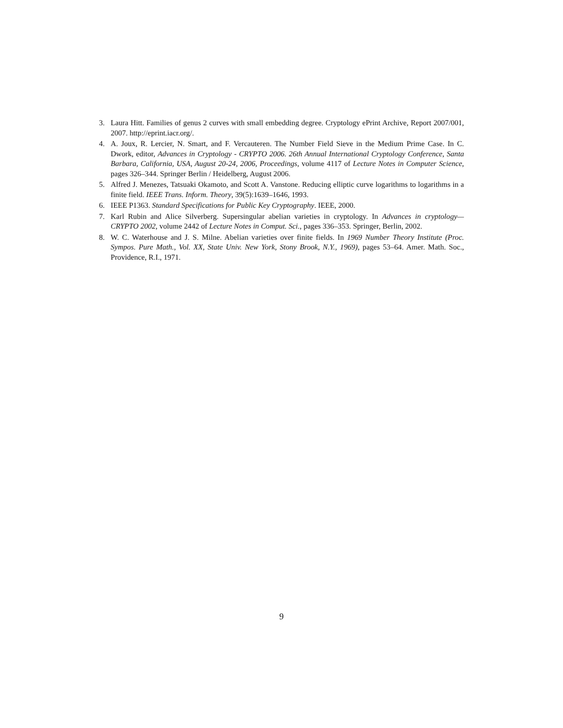3. Laura Hitt. Families of genus 2 curves with small embedding degree. Cryptology ePrint Archive, Report 2007/001, 2007. http://eprint.iacr.org/.
4. A. Joux, R. Lercier, N. Smart, and F. Vercauteren. The Number Field Sieve in the Medium Prime Case. In C. Dwork, editor, Advances in Cryptology - CRYPTO 2006. 26th Annual International Cryptology Conference, Santa Barbara, California, USA, August 20-24, 2006, Proceedings, volume 4117 of Lecture Notes in Computer Science, pages 326–344. Springer Berlin / Heidelberg, August 2006.
5. Alfred J. Menezes, Tatsuaki Okamoto, and Scott A. Vanstone. Reducing elliptic curve logarithms to logarithms in a finite field. IEEE Trans. Inform. Theory, 39(5):1639–1646, 1993.
6. IEEE P1363. Standard Specifications for Public Key Cryptography. IEEE, 2000.
7. Karl Rubin and Alice Silverberg. Supersingular abelian varieties in cryptology. In Advances in cryptology—CRYPTO 2002, volume 2442 of Lecture Notes in Comput. Sci., pages 336–353. Springer, Berlin, 2002.
8. W. C. Waterhouse and J. S. Milne. Abelian varieties over finite fields. In 1969 Number Theory Institute (Proc. Sympos. Pure Math., Vol. XX, State Univ. New York, Stony Brook, N.Y., 1969), pages 53–64. Amer. Math. Soc., Providence, R.I., 1971.
9